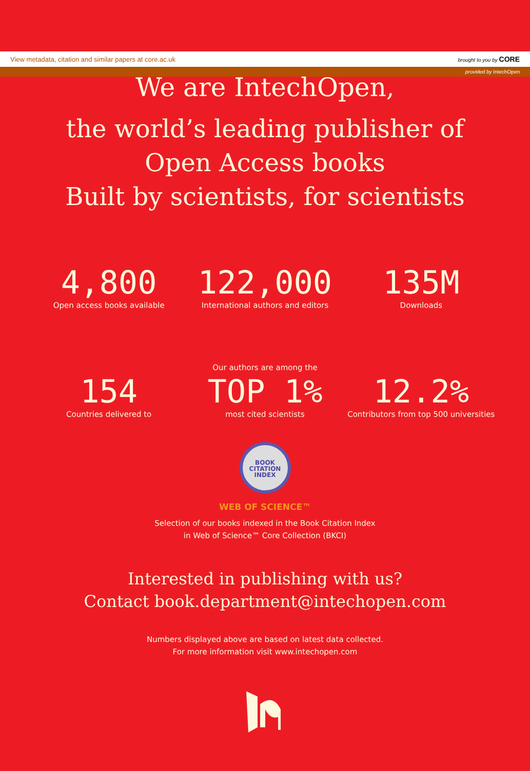View metadata, citation and similar papers at core.ac.uk brought to you by CORE
provided by IntechOpen
We are IntechOpen,
the world’s leading publisher of
Open Access books
Built by scientists, for scientists
4,800
Open access books available
122,000
International authors and editors
135M
Downloads
Our authors are among the
154
Countries delivered to
TOP 1%
most cited scientists
12.2%
Contributors from top 500 universities
BOOK
CITATION
INDEX
WEB OF SCIENCE™
Selection of our books indexed in the Book Citation Index
in Web of Science™ Core Collection (BKCI)
Interested in publishing with us?
Contact book.department@intechopen.com
Numbers displayed above are based on latest data collected.
For more information visit www.intechopen.com